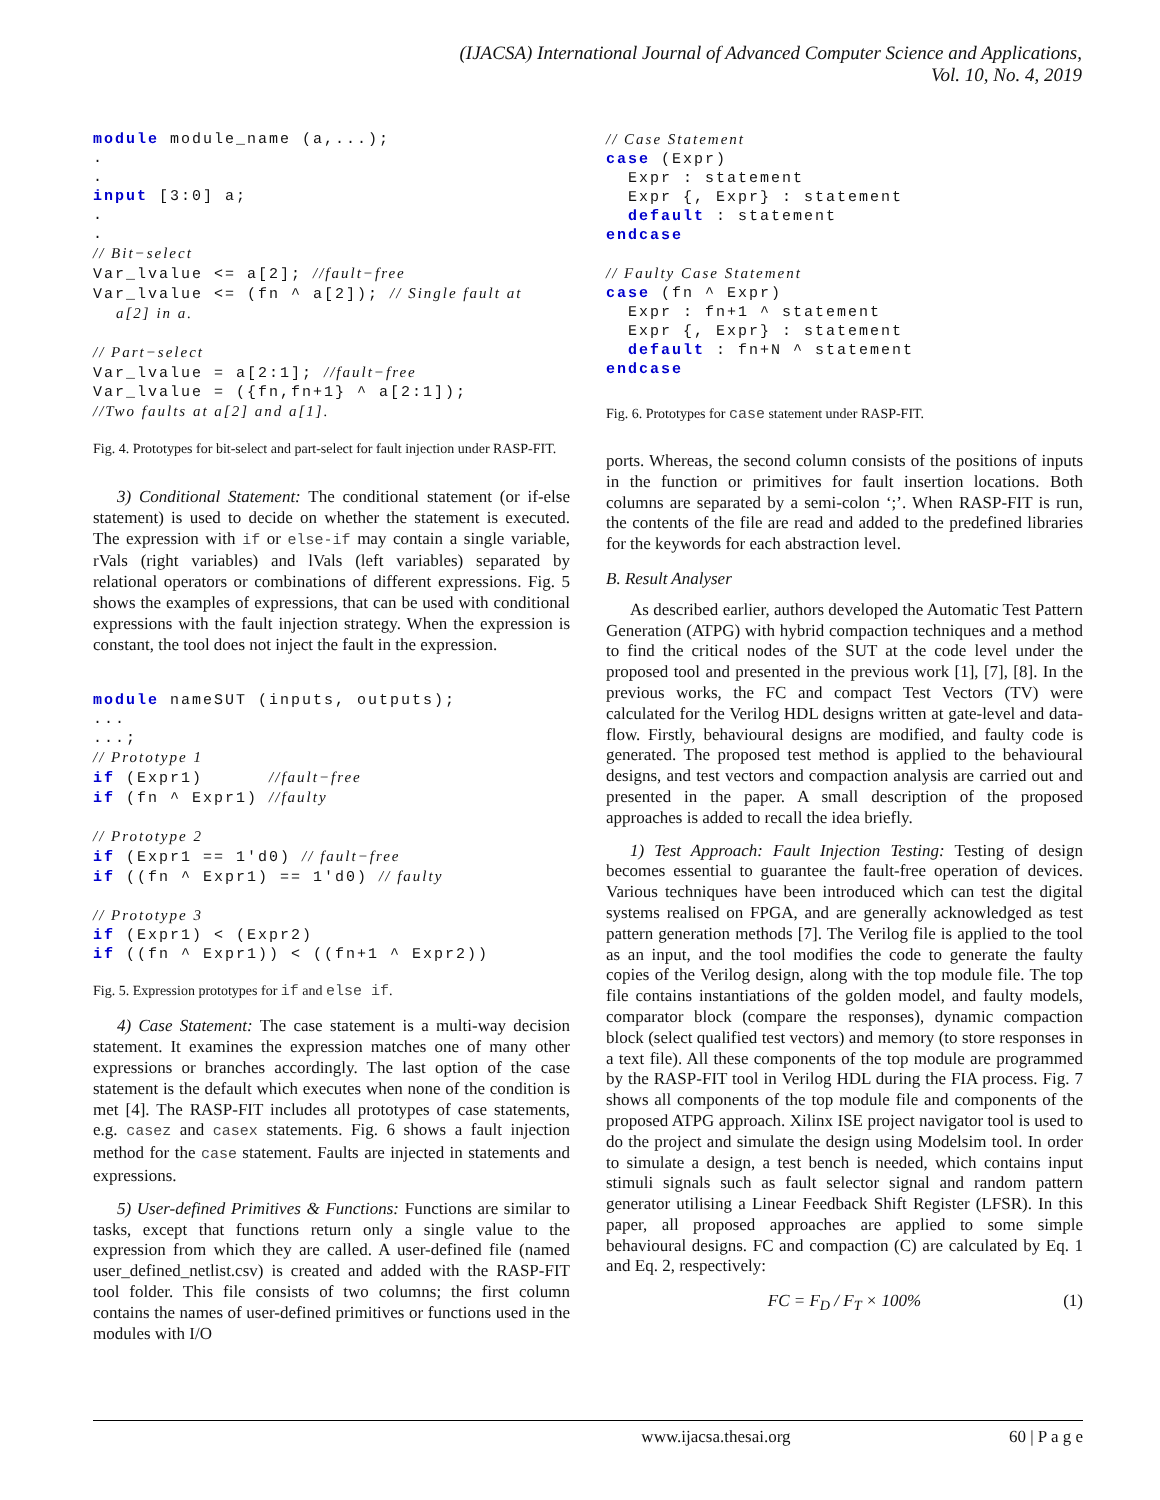(IJACSA) International Journal of Advanced Computer Science and Applications,
Vol. 10, No. 4, 2019
module module_name (a,...);
.
.
input [3:0] a;
.
.
// Bit−select
Var_lvalue <= a[2]; //fault−free
Var_lvalue <= (fn ^ a[2]); // Single fault at
    a[2] in a.

// Part−select
Var_lvalue = a[2:1]; //fault−free
Var_lvalue = ({fn,fn+1} ^ a[2:1]);
//Two faults at a[2] and a[1].
Fig. 4. Prototypes for bit-select and part-select for fault injection under RASP-FIT.
3) Conditional Statement: The conditional statement (or if-else statement) is used to decide on whether the statement is executed. The expression with if or else-if may contain a single variable, rVals (right variables) and lVals (left variables) separated by relational operators or combinations of different expressions. Fig. 5 shows the examples of expressions, that can be used with conditional expressions with the fault injection strategy. When the expression is constant, the tool does not inject the fault in the expression.
module nameSUT (inputs, outputs);
...
...;
// Prototype 1
if (Expr1)      //fault−free
if (fn ^ Expr1) //faulty

// Prototype 2
if (Expr1 == 1'd0) // fault−free
if ((fn ^ Expr1) == 1'd0) // faulty

// Prototype 3
if (Expr1) < (Expr2)
if ((fn ^ Expr1)) < ((fn+1 ^ Expr2))
Fig. 5. Expression prototypes for if and else if.
4) Case Statement: The case statement is a multi-way decision statement. It examines the expression matches one of many other expressions or branches accordingly. The last option of the case statement is the default which executes when none of the condition is met [4]. The RASP-FIT includes all prototypes of case statements, e.g. casez and casex statements. Fig. 6 shows a fault injection method for the case statement. Faults are injected in statements and expressions.
5) User-defined Primitives & Functions: Functions are similar to tasks, except that functions return only a single value to the expression from which they are called. A user-defined file (named user_defined_netlist.csv) is created and added with the RASP-FIT tool folder. This file consists of two columns; the first column contains the names of user-defined primitives or functions used in the modules with I/O
// Case Statement
case (Expr)
  Expr : statement
  Expr {, Expr} : statement
  default : statement
endcase

// Faulty Case Statement
case (fn ^ Expr)
  Expr : fn+1 ^ statement
  Expr {, Expr} : statement
  default : fn+N ^ statement
endcase
Fig. 6. Prototypes for case statement under RASP-FIT.
ports. Whereas, the second column consists of the positions of inputs in the function or primitives for fault insertion locations. Both columns are separated by a semi-colon ‘;’. When RASP-FIT is run, the contents of the file are read and added to the predefined libraries for the keywords for each abstraction level.
B. Result Analyser
As described earlier, authors developed the Automatic Test Pattern Generation (ATPG) with hybrid compaction techniques and a method to find the critical nodes of the SUT at the code level under the proposed tool and presented in the previous work [1], [7], [8]. In the previous works, the FC and compact Test Vectors (TV) were calculated for the Verilog HDL designs written at gate-level and data-flow. Firstly, behavioural designs are modified, and faulty code is generated. The proposed test method is applied to the behavioural designs, and test vectors and compaction analysis are carried out and presented in the paper. A small description of the proposed approaches is added to recall the idea briefly.
1) Test Approach: Fault Injection Testing: Testing of design becomes essential to guarantee the fault-free operation of devices. Various techniques have been introduced which can test the digital systems realised on FPGA, and are generally acknowledged as test pattern generation methods [7]. The Verilog file is applied to the tool as an input, and the tool modifies the code to generate the faulty copies of the Verilog design, along with the top module file. The top file contains instantiations of the golden model, and faulty models, comparator block (compare the responses), dynamic compaction block (select qualified test vectors) and memory (to store responses in a text file). All these components of the top module are programmed by the RASP-FIT tool in Verilog HDL during the FIA process. Fig. 7 shows all components of the top module file and components of the proposed ATPG approach. Xilinx ISE project navigator tool is used to do the project and simulate the design using Modelsim tool. In order to simulate a design, a test bench is needed, which contains input stimuli signals such as fault selector signal and random pattern generator utilising a Linear Feedback Shift Register (LFSR). In this paper, all proposed approaches are applied to some simple behavioural designs. FC and compaction (C) are calculated by Eq. 1 and Eq. 2, respectively:
FC = F<sub>D</sub> / F<sub>T</sub> × 100% (1)
www.ijacsa.thesai.org 60 | P a g e